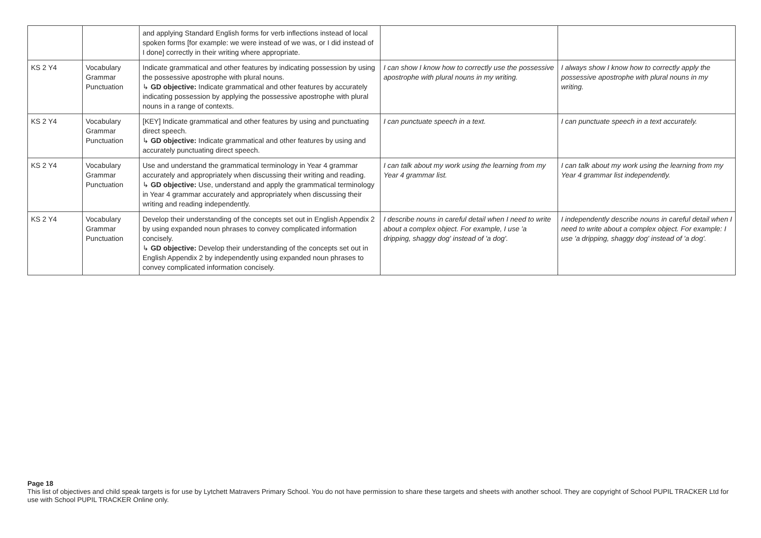| | | and applying Standard English forms for verb inflections instead of local spoken forms [for example: we were instead of we was, or I did instead of I done] correctly in their writing where appropriate. | | |
| KS 2 Y4 | Vocabulary Grammar Punctuation | Indicate grammatical and other features by indicating possession by using the possessive apostrophe with plural nouns. ↳ GD objective: Indicate grammatical and other features by accurately indicating possession by applying the possessive apostrophe with plural nouns in a range of contexts. | I can show I know how to correctly use the possessive apostrophe with plural nouns in my writing. | I always show I know how to correctly apply the possessive apostrophe with plural nouns in my writing. |
| KS 2 Y4 | Vocabulary Grammar Punctuation | [KEY] Indicate grammatical and other features by using and punctuating direct speech. ↳ GD objective: Indicate grammatical and other features by using and accurately punctuating direct speech. | I can punctuate speech in a text. | I can punctuate speech in a text accurately. |
| KS 2 Y4 | Vocabulary Grammar Punctuation | Use and understand the grammatical terminology in Year 4 grammar accurately and appropriately when discussing their writing and reading. ↳ GD objective: Use, understand and apply the grammatical terminology in Year 4 grammar accurately and appropriately when discussing their writing and reading independently. | I can talk about my work using the learning from my Year 4 grammar list. | I can talk about my work using the learning from my Year 4 grammar list independently. |
| KS 2 Y4 | Vocabulary Grammar Punctuation | Develop their understanding of the concepts set out in English Appendix 2 by using expanded noun phrases to convey complicated information concisely. ↳ GD objective: Develop their understanding of the concepts set out in English Appendix 2 by independently using expanded noun phrases to convey complicated information concisely. | I describe nouns in careful detail when I need to write about a complex object. For example, I use 'a dripping, shaggy dog' instead of 'a dog'. | I independently describe nouns in careful detail when I need to write about a complex object. For example: I use 'a dripping, shaggy dog' instead of 'a dog'. |
Page 18
This list of objectives and child speak targets is for use by Lytchett Matravers Primary School. You do not have permission to share these targets and sheets with another school. They are copyright of School PUPIL TRACKER Ltd for use with School PUPIL TRACKER Online only.